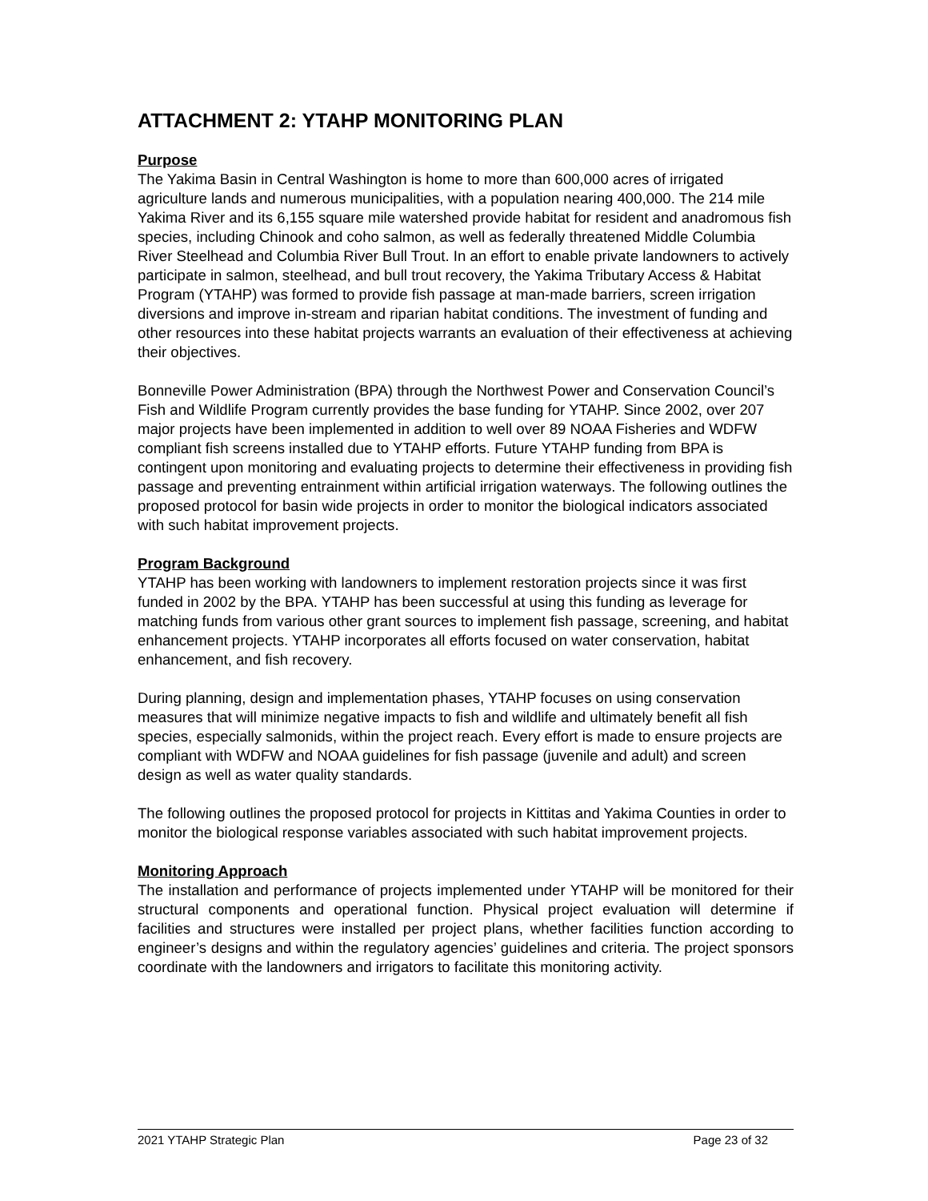ATTACHMENT 2: YTAHP MONITORING PLAN
Purpose
The Yakima Basin in Central Washington is home to more than 600,000 acres of irrigated agriculture lands and numerous municipalities, with a population nearing 400,000. The 214 mile Yakima River and its 6,155 square mile watershed provide habitat for resident and anadromous fish species, including Chinook and coho salmon, as well as federally threatened Middle Columbia River Steelhead and Columbia River Bull Trout. In an effort to enable private landowners to actively participate in salmon, steelhead, and bull trout recovery, the Yakima Tributary Access & Habitat Program (YTAHP) was formed to provide fish passage at man-made barriers, screen irrigation diversions and improve in-stream and riparian habitat conditions. The investment of funding and other resources into these habitat projects warrants an evaluation of their effectiveness at achieving their objectives.
Bonneville Power Administration (BPA) through the Northwest Power and Conservation Council’s Fish and Wildlife Program currently provides the base funding for YTAHP. Since 2002, over 207 major projects have been implemented in addition to well over 89 NOAA Fisheries and WDFW compliant fish screens installed due to YTAHP efforts. Future YTAHP funding from BPA is contingent upon monitoring and evaluating projects to determine their effectiveness in providing fish passage and preventing entrainment within artificial irrigation waterways. The following outlines the proposed protocol for basin wide projects in order to monitor the biological indicators associated with such habitat improvement projects.
Program Background
YTAHP has been working with landowners to implement restoration projects since it was first funded in 2002 by the BPA. YTAHP has been successful at using this funding as leverage for matching funds from various other grant sources to implement fish passage, screening, and habitat enhancement projects. YTAHP incorporates all efforts focused on water conservation, habitat enhancement, and fish recovery.
During planning, design and implementation phases, YTAHP focuses on using conservation measures that will minimize negative impacts to fish and wildlife and ultimately benefit all fish species, especially salmonids, within the project reach. Every effort is made to ensure projects are compliant with WDFW and NOAA guidelines for fish passage (juvenile and adult) and screen design as well as water quality standards.
The following outlines the proposed protocol for projects in Kittitas and Yakima Counties in order to monitor the biological response variables associated with such habitat improvement projects.
Monitoring Approach
The installation and performance of projects implemented under YTAHP will be monitored for their structural components and operational function. Physical project evaluation will determine if facilities and structures were installed per project plans, whether facilities function according to engineer’s designs and within the regulatory agencies’ guidelines and criteria. The project sponsors coordinate with the landowners and irrigators to facilitate this monitoring activity.
2021 YTAHP Strategic Plan Page 23 of 32